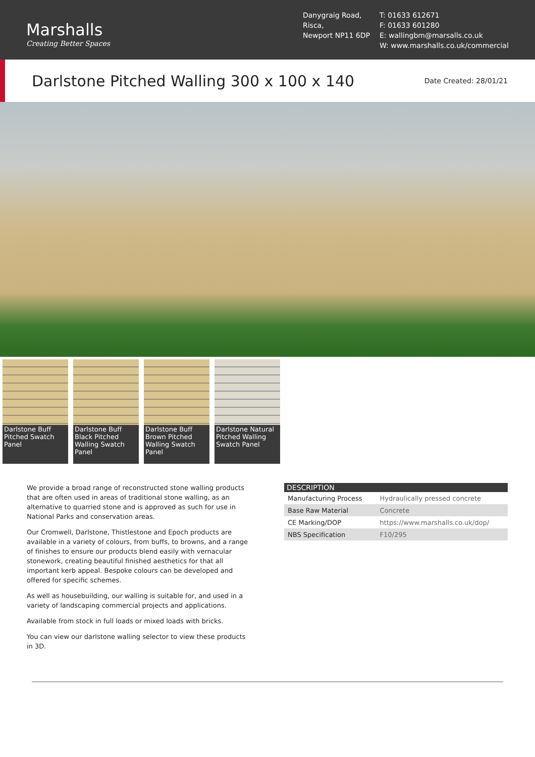Marshalls
Creating Better Spaces
Danygraig Road,
Risca,
Newport NP11 6DP
T: 01633 612671
F: 01633 601280
E: wallingbm@marsalls.co.uk
W: www.marshalls.co.uk/commercial
Darlstone Pitched Walling 300 x 100 x 140
Date Created: 28/01/21
Darlstone Buff Pitched Swatch Panel
Darlstone Buff Black Pitched Walling Swatch Panel
Darlstone Buff Brown Pitched Walling Swatch Panel
Darlstone Natural Pitched Walling Swatch Panel
We provide a broad range of reconstructed stone walling products that are often used in areas of traditional stone walling, as an alternative to quarried stone and is approved as such for use in National Parks and conservation areas.
Our Cromwell, Darlstone, Thistlestone and Epoch products are available in a variety of colours, from buffs, to browns, and a range of finishes to ensure our products blend easily with vernacular stonework, creating beautiful finished aesthetics for that all important kerb appeal. Bespoke colours can be developed and offered for specific schemes.
As well as housebuilding, our walling is suitable for, and used in a variety of landscaping commercial projects and applications.
Available from stock in full loads or mixed loads with bricks.
You can view our darlstone walling selector to view these products in 3D.
| DESCRIPTION | |
| --- | --- |
| Manufacturing Process | Hydraulically pressed concrete |
| Base Raw Material | Concrete |
| CE Marking/DOP | https://www.marshalls.co.uk/dop/ |
| NBS Specification | F10/295 |